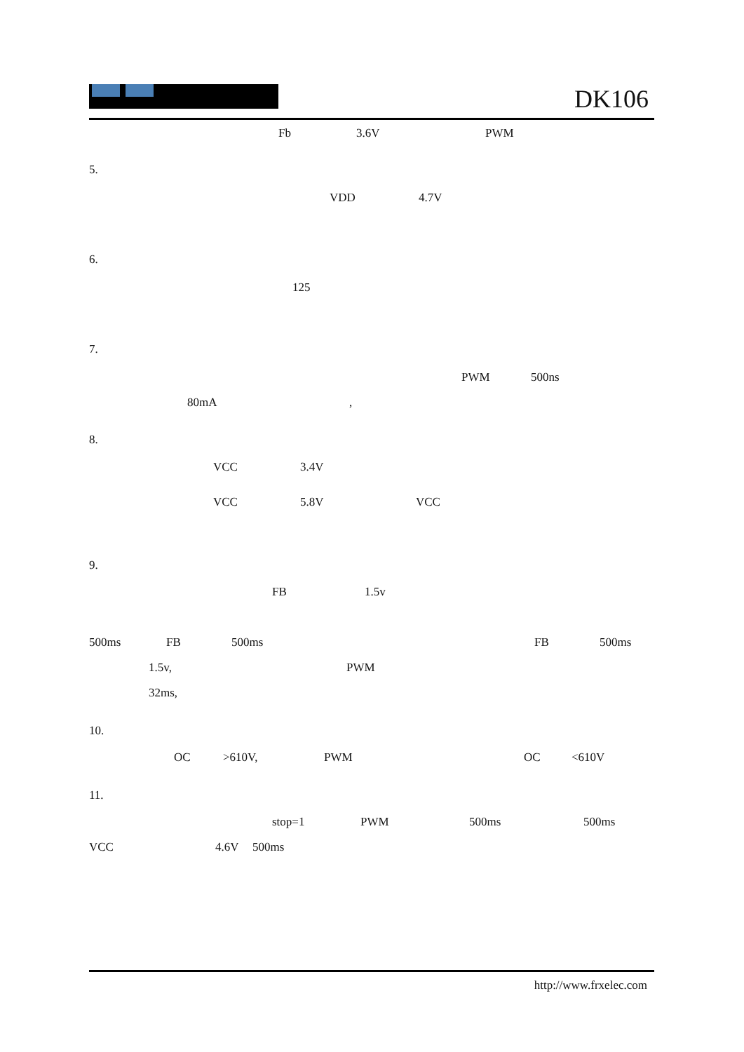DK106
Fb 3.6V PWM
5.
VDD 4.7V
6.
125
7.
PWM 500ns
80mA,
8.
VCC 3.4V
VCC 5.8V VCC
9.
FB 1.5v
500ms FB 500ms FB 500ms
1.5v, PWM
32ms,
10.
OC >610V, PWM OC <610V
11.
stop=1 PWM 500ms 500ms
VCC 4.6V 500ms
http://www.frxelec.com